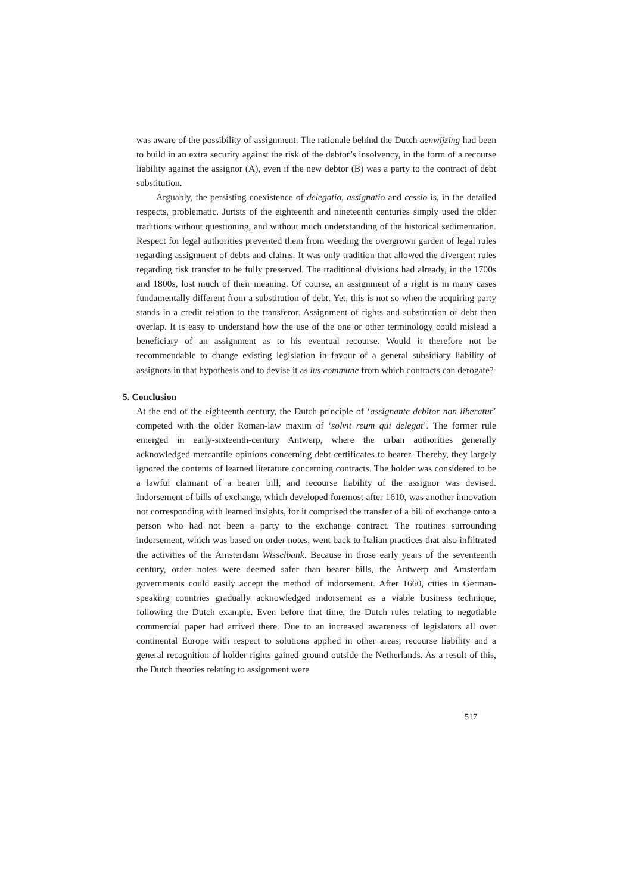was aware of the possibility of assignment. The rationale behind the Dutch aenwijzing had been to build in an extra security against the risk of the debtor’s insolvency, in the form of a recourse liability against the assignor (A), even if the new debtor (B) was a party to the contract of debt substitution.
Arguably, the persisting coexistence of delegatio, assignatio and cessio is, in the detailed respects, problematic. Jurists of the eighteenth and nineteenth centuries simply used the older traditions without questioning, and without much understanding of the historical sedimentation. Respect for legal authorities prevented them from weeding the overgrown garden of legal rules regarding assignment of debts and claims. It was only tradition that allowed the divergent rules regarding risk transfer to be fully preserved. The traditional divisions had already, in the 1700s and 1800s, lost much of their meaning. Of course, an assignment of a right is in many cases fundamentally different from a substitution of debt. Yet, this is not so when the acquiring party stands in a credit relation to the transferor. Assignment of rights and substitution of debt then overlap. It is easy to understand how the use of the one or other terminology could mislead a beneficiary of an assignment as to his eventual recourse. Would it therefore not be recommendable to change existing legislation in favour of a general subsidiary liability of assignors in that hypothesis and to devise it as ius commune from which contracts can derogate?
5. Conclusion
At the end of the eighteenth century, the Dutch principle of ‘assignante debitor non liberatur’ competed with the older Roman-law maxim of ‘solvit reum qui delegat’. The former rule emerged in early-sixteenth-century Antwerp, where the urban authorities generally acknowledged mercantile opinions concerning debt certificates to bearer. Thereby, they largely ignored the contents of learned literature concerning contracts. The holder was considered to be a lawful claimant of a bearer bill, and recourse liability of the assignor was devised. Indorsement of bills of exchange, which developed foremost after 1610, was another innovation not corresponding with learned insights, for it comprised the transfer of a bill of exchange onto a person who had not been a party to the exchange contract. The routines surrounding indorsement, which was based on order notes, went back to Italian practices that also infiltrated the activities of the Amsterdam Wisselbank. Because in those early years of the seventeenth century, order notes were deemed safer than bearer bills, the Antwerp and Amsterdam governments could easily accept the method of indorsement. After 1660, cities in German-speaking countries gradually acknowledged indorsement as a viable business technique, following the Dutch example. Even before that time, the Dutch rules relating to negotiable commercial paper had arrived there. Due to an increased awareness of legislators all over continental Europe with respect to solutions applied in other areas, recourse liability and a general recognition of holder rights gained ground outside the Netherlands. As a result of this, the Dutch theories relating to assignment were
517